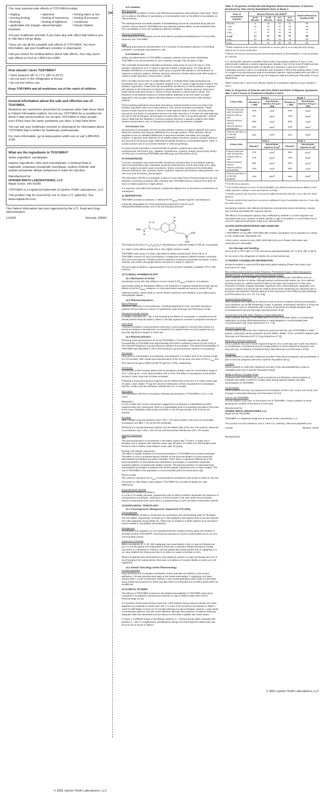✂
The most common side effects of TOSYMRA include:
• tingling
• burning feeling
• flushing
• application site (nasal) reactions
• dizziness
• feeling of heaviness
• feeling of tightness
• abnormal taste
• feeling warm or hot
• feeling of pressure
• numbness
• throat irritation
Tell your healthcare provider if you have any side effect that bothers you or that does not go away.
These are not all the possible side effects of TOSYMRA. For more information, ask your healthcare provider or pharmacist.
Call your doctor for medical advice about side effects. You may report side effects to FDA at 1-800-FDA-1088.
How should I store TOSYMRA?
• Store between 68° to 77°F (20° to 25°C)
• Do not store in the refrigerator or freeze.
• Do not test before use.
Keep TOSYMRA and all medicines out of the reach of children.
General information about the safe and effective use of TOSYMRA.
Medicines are sometimes prescribed for purposes other than those listed in Patient Information leaflets. Do not use TOSYMRA for a condition for which it was not prescribed. Do not give TOSYMRA to other people, even if they have the same symptoms you have. It may harm them.
You can ask your healthcare provider or pharmacist for information about TOSYMRA that is written for healthcare professionals.
For more information, go to www.upsher-smith.com or call 1-888-650-3789.
What are the ingredients in TOSYMRA?
Active ingredient: sumatriptan
Inactive ingredients: citric acid monohydrate, n-Dodecyl beta-D-maltoside, potassium phosphate monobasic, sodium chloride, and sodium phosphate dibasic anhydrous in water for injection.
Manufactured for
UPSHER-SMITH LABORATORIES, LLC
Maple Grove, MN 55369
TOSYMRA is a registered trademark of Upsher-Smith Laboratories, LLC.
This product may be covered by one or more U.S. patent(s). See www.uslpatents.com.
This Patient Information has been approved by the U.S. Food and Drug Administration.
141230 Revised: 2/2021
© 2021 Upsher-Smith Laboratories, LLC
8.2 Lactation
Risk Summary
Sumatriptan is excreted in human milk following subcutaneous administration (see Data). There are no data on the effects of sumatriptan on the breastfed infant or the effects of sumatriptan on milk production.
The developmental and health benefits of breastfeeding should be considered along with the mother's clinical need for TOSYMRA and any potential adverse effects on the breastfed infant from sumatriptan or from the underlying maternal condition.
Clinical Considerations
Infant exposure to sumatriptan can be minimized by avoiding breastfeeding for 12 hours after treatment with TOSYMRA.
Data
Following subcutaneous administration of a 6 mg dose of sumatriptan injection in 5 lactating volunteers, sumatriptan was present in milk.
8.4 Pediatric Use
Safety and effectiveness of TOSYMRA in pediatric patients have not been established. TOSYMRA is not recommended for use in patients younger than 18 years of age.
Two controlled clinical trials evaluated sumatriptan nasal spray (5 mg to 20 mg) in 1,248 pediatric migraineurs 12 to 17 years of age who treated a single attack. The trials did not establish the efficacy of sumatriptan nasal spray compared with placebo in the treatment of migraine in pediatric patients. Adverse reactions observed in these clinical trials were similar in nature to those reported in clinical trials in adults.
Five controlled clinical trials (2 single-attack trials, 3 multiple-attack trials) evaluating oral sumatriptan (25 mg to 100 mg) in pediatric subjects 12 to 17 years of age enrolled a total of 701 pediatric migraineurs. These trials did not establish the efficacy of oral sumatriptan compared with placebo in the treatment of migraine in pediatric patients. Adverse reactions observed in these clinical trials were similar in nature to those reported in clinical trials in adults. The frequency of all adverse reactions in these patients appeared to be both dose- and age-dependent, with younger patients reporting reactions more commonly than older pediatric patients.
Post-marketing experience documents that serious adverse reactions have occurred in the pediatric population after use of subcutaneous, oral, and/or intranasal sumatriptan. These reports include reactions similar in nature to those reported rarely in adults, including stroke, visual loss, and death. A myocardial infarction has been reported in a 14-year-old male following the use of oral sumatriptan; clinical signs occurred within 1 day of drug administration. Clinical data to determine the frequency of serious adverse reactions in pediatric patients who might receive subcutaneous, oral, or intranasal sumatriptan are not presently available.
8.5 Geriatric Use
Clinical trials of sumatriptan did not include sufficient numbers of subjects aged 65 and over to determine whether they respond differently from younger patients. Other reported clinical experience has not identified differences in responses between the elderly and younger subjects. In general, dose selection for an elderly patient should be cautious, usually starting at the low end of the dosing range, reflecting the greater frequency of decreased hepatic, renal, or cardiac function and of concomitant disease or other drug therapy.
A cardiovascular evaluation is recommended for geriatric patients who have other cardiovascular risk factors (e.g., diabetes, hypertension, smoking, obesity, strong family history of CAD) prior to receiving TOSYMRA [see Warnings and Precautions (5.1)].
10 OVERDOSAGE
Coronary vasospasm was observed after intravenous administration of sumatriptan injection [see Contraindications (4)]. Overdoses would be expected from animal data (dogs at 0.1 g/kg, rats at 2 g/kg) to possibly cause convulsions, tremor, inactivity, erythema of the extremities, reduced respiratory rate, cyanosis, ataxia, mydriasis, injection site reactions (desquamation, hair loss, and scab formation), and paralysis.
The elimination half-life of sumatriptan is about 2 hours [see Clinical Pharmacology (12.3)], and therefore monitoring of patients after overdose with TOSYMRA should continue for at least 10 hours or while symptoms or signs persist.
It is unknown what effect hemodialysis or peritoneal dialysis has on the serum concentrations of sumatriptan.
11 DESCRIPTION
TOSYMRA contains sumatriptan, a selective 5-HT<sub>1B/1D</sub> receptor agonist. Sumatriptan is chemically designated as 1-[3-[2-(dimethylamino)ethyl]-1H-indol-5-yl]-N-methylmethanesulfonamide, and it has the following structure:
O
O
S
H3C
N
H
H
N
N
CH3
CH3
The empirical formula is C<sub>14</sub>H<sub>21</sub>N<sub>3</sub>O<sub>2</sub>S, representing a molecular weight of 295.40. Sumatriptan is a white to pale yellow powder that is very slightly soluble in water.
TOSYMRA nasal spray is a clear, pale yellow to yellow colored liquid. Each 100 uL of TOSYMRA contains 10 mg of sumatriptan in single-dose aqueous buffered solution containing citric acid monohydrate, n-Dodecyl beta-D-maltoside, potassium phosphate monobasic, sodium chloride, and sodium phosphate dibasic anhydrous in water for injection.
The pH range of solution is approximately 5.0 to 6.0 and the osmolality is between 270 to 330 mOsmol.
12 CLINICAL PHARMACOLOGY
12.1 Mechanism of Action
Sumatriptan binds with high affinity to human cloned 5-HT<sub>1B/1D</sub> receptors. Sumatriptan presumably exerts its therapeutic effects in the treatment of migraine headache through agonist effects at the 5-HT<sub>1B/1D</sub> receptors on intracranial blood vessels and sensory nerves of the trigeminal system, which result in cranial vessel constriction and inhibition of pro-inflammatory neuropeptide release.
12.2 Pharmacodynamics
Blood Pressure
Significant elevation in blood pressure, including hypertensive crisis, has been reported in patients with and without a history of hypertension [see Warnings and Precautions (5.8)].
Peripheral (Small) Arteries
In healthy volunteers (N = 18), a trial evaluating the effects of sumatriptan on peripheral (small vessel) arterial reactivity failed to detect a clinically significant increase in peripheral resistance.
Heart Rate
Transient increases in blood pressure observed in some subjects in clinical trials carried out during sumatriptan's development as a treatment for migraine were not accompanied by any clinically significant changes in heart rate.
12.3 Pharmacokinetics
Following nasal administration of 10 mg TOSYMRA in 73 healthy subjects, the relative bioavailability of TOSYMRA was approximately 87% [90% confidence interval (CI) 82 to 94] of that obtained following 4 mg subcutaneous injection of sumatriptan. The relative bioavailability of TOSYMRA was 58% [90% CI 55 to 62] following 6 mg subcutaneous injection of sumatriptan.
Absorption
Peak plasma concentration of sumatriptan was observed in a median time of 10 minutes (range 5 to 23 minutes). After single nasal administration of the 10 mg dose, the mean (CV%) C<sub>max</sub> and AUC were 51.8 ng/mL (58%) and 60.70 ng•hr/mL (42%), respectively.
Distribution
Sumatriptan protein binding, determined by equilibrium dialysis over the concentration range of 10 to 1,000 ng/mL, is low, approximately 14% to 21%. The effect of sumatriptan on the protein binding of other drugs has not been evaluated.
Following a 6-mg subcutaneous injection into the deltoid area of the arm in 9 males (mean age: 33 years, mean weight: 77 kg) the volume of distribution central compartment of sumatriptan was 50 ± 8 liters and the distribution half-life was 15 ± 2 minutes.
Elimination
The elimination half-life of sumatriptan following administration of TOSYMRA is 2.44 ± 1.00 hours.
Metabolism
In vitro studies with human microsomes suggest that sumatriptan is metabolized by MAO, predominantly the A isoenzyme. Most of a radiolabeled dose of sumatriptan excreted in the urine is the major metabolite indole acetic acid (IAA) or the IAA glucuronide, both of which are inactive.
Excretion
After a single 6 mg subcutaneous dose, 22% ± 4% was excreted in the urine as unchanged sumatriptan and 38% ± 7% as the IAA metabolite.
Following a 6 mg subcutaneous injection into the deltoid area of the arm, the systemic clearance of sumatriptan was 1,194 ± 149 mL/min and the terminal half-life was 115 ± 19 minutes.
Specific Populations
Age
The pharmacokinetics of sumatriptan in the elderly (mean age: 72 years, 2 males and 4 females) and in subjects with migraine (mean age: 38 years, 25 males and 155 females) were similar to that in healthy male subjects (mean age: 30 years).
Patients with Hepatic Impairment
The effect of hepatic disease on the pharmacokinetics of TOSYMRA has not been evaluated. The effect of mild to moderate hepatic disease on the pharmacokinetics of subcutaneously administered sumatriptan has been evaluated. There were no significant differences in the pharmacokinetics of subcutaneously administered sumatriptan in moderately hepatically impaired subjects compared with healthy controls. The pharmacokinetics of subcutaneously administered sumatriptan in patients with severe hepatic impairment has not been studied. The use of TOSYMRA in this population is contraindicated [see Contraindications (4)].
Racial Groups
The systemic clearance and C<sub>max</sub> of subcutaneous sumatriptan were similar in black (n=34) and Caucasian (n=38) healthy male subjects. TOSYMRA has not been evaluated for race differences.
Drug Interaction Studies
Monoamine Oxidase-A Inhibitors
In a trial of 14 healthy females, pretreatment with an MAO-A inhibitor decreased the clearance of subcutaneous sumatriptan, resulting in a 2-fold increase in the area under the sumatriptan plasma concentration-time curve (AUC), corresponding to a 40% increase in elimination half-life.
13 NONCLINICAL TOXICOLOGY
13.1 Carcinogenesis, Mutagenesis, Impairment of Fertility
Carcinogenesis
In carcinogenicity studies in mouse and rat, sumatriptan was administered orally for 78 weeks and 104 weeks, respectively, at doses up to 160 mg/kg/day (the highest dose in rat was reduced from 360 mg/kg/day during Week 21). There was no evidence in either species of an increase in tumors related to sumatriptan administration.
Mutagenesis
Sumatriptan was negative in in vitro (bacterial reverse mutation [Ames], gene cell mutation in Chinese hamster V79/HGPRT, chromosomal aberration in human lymphocytes) and in vivo (rat micronucleus) assays.
Impairment of Fertility
When sumatriptan (0, 5, 50, 500 mg/kg/day) was administered orally to male and female rats prior to and throughout the mating period, there was a treatment-related decrease in fertility secondary to a decrease in mating in animals treated with doses greater than 5 mg/kg/day. It is not clear whether this finding was due to an effect on males or females or both.
When sumatriptan was administered by subcutaneous injection to male and female rats prior to and throughout the mating period, there was no evidence of impaired fertility at doses up to 60 mg/kg/day.
13.2 Animal Toxicology and/or Pharmacology
Corneal Opacities
Dogs receiving oral sumatriptan developed corneal opacities and defects in the corneal epithelium. Corneal opacities were seen at the lowest dose tested, 2 mg/kg/day, and were present after 1 month of treatment. Defects in the corneal epithelium were noted in a 60-week study. Earlier examinations for these toxicities were not conducted and no-effect doses were not established.
14 CLINICAL STUDIES
The efficacy of TOSYMRA is based on the relative bioavailability of TOSYMRA nasal spray compared to sumatriptan subcutaneous injection (4 mg) in healthy adults [see Clinical Pharmacology (12.3)].
In controlled clinical trials enrolling more than 1,000 patients during migraine attacks who were experiencing moderate or severe pain and 1 or more of the symptoms enumerated in Table 3, onset of relief began as early as 10 minutes following a 6 mg sumatriptan injection. Lower doses of sumatriptan injection may also prove effective, although the proportion of patients obtaining adequate relief was decreased and the latency to that relief is greater with lower doses.
In Study 1, 6 different doses of sumatriptan injection (n = 30 each group) were compared with placebo (n = 62) in a single-attack, parallel-group design; the dose-response relationship was found to be as shown in Table 2.
Table 2: Proportion of Patients with Migraine Relief and Incidence of Adverse Reactions by Time and by Sumatriptan Dose in Study 1
| Dose of sumatriptan Injection | Percent Patients with Relief<sup>a</sup> | | | | Adverse Reactions Incidence (%) |
| --- | --- | --- | --- | --- | --- |
| | at 10 Minutes | at 30 Minutes | at 1 Hour | at 2 Hours | |
| Placebo | 5 | 15 | 24 | 21 | 55 |
| 1 mg | 10 | 40 | 43 | 40 | 63 |
| 2 mg | 7 | 23 | 57 | 43 | 63 |
| 3 mg | 17 | 47 | 57 | 60 | 77 |
| 4 mg<sup>b</sup> | 13 | 37 | 50 | 57 | 80 |
| 6 mg | 10 | 63 | 73 | 70 | 83 |
| 8 mg | 23 | 57 | 80 | 83 | 93 |
<sup>a</sup> Relief is defined as the reduction of moderate or severe pain to no or mild pain after dosing without use of rescue medication.
<sup>b</sup> Efficacy of Tosymra nasal spray was demonstrated based on bioavailability to 4 mg sumatriptan SC injection.
In 2 randomized, placebo-controlled clinical trials of sumatriptan injection 6 mg in 1,104 patients with moderate or severe migraine pain (Studies 2 and 3), the onset of relief was less than 10 minutes. Headache relief, as defined by a reduction in pain from severe or moderately severe to mild or no headache, was achieved in 70% of the patients within 1 hour of a single 6 mg subcutaneous dose of sumatriptan injection. Approximately 82% and 65% of patients treated with sumatriptan 6 mg had headache relief and were pain free within 2 hours, respectively.
Table 3 shows the 1- and 2-hour efficacy results for sumatriptan injection 6 mg in Studies 2 and 3.
Table 3: Proportion of Patients with Pain Relief and Relief of Migraine Symptoms after 1 and 2 Hours of Treatment in Studies 2 and 3
| 1-Hour Data | Study 2 | | Study 3 | |
| --- | --- | --- | --- | --- |
| | Placebo (n = 190) | Sumatriptan Injection 6 mg (n = 384) | Placebo (n = 180) | Sumatriptan Injection 6 mg (n = 350) |
| Patients with pain relief (Grade 0/1) | 18% | 70%<sup>a</sup> | 26% | 70%<sup>a</sup> |
| Patients with no pain | 5% | 48%<sup>a</sup> | 13% | 49%<sup>a</sup> |
| Patients without nausea | 48% | 73%<sup>a</sup> | 50% | 73%<sup>a</sup> |
| Patients without photophobia | 23% | 56%<sup>a</sup> | 25% | 58%<sup>a</sup> |
| Patients with little or no clinical disability<sup>b</sup> | 34% | 76%<sup>a</sup> | 34% | 76%<sup>a</sup> |
| 2-Hour Data | Study 2 | | Study 3 | |
| | Placebo<sup>c</sup> | Sumatriptan Injection 6 mg<sup>d</sup> | Placebo<sup>c</sup> | Sumatriptan Injection 6 mg<sup>d</sup> |
| Patients with pain relief (Grade 0/1) | 31% | 81%<sup>a</sup> | 39% | 82%<sup>a</sup> |
| Patients with no pain | 11% | 63%<sup>a</sup> | 19% | 65%<sup>a</sup> |
| Patients without nausea | 56% | 82%<sup>a</sup> | 63% | 81%<sup>a</sup> |
| Patients without photophobia | 31% | 72%<sup>a</sup> | 35% | 71%<sup>a</sup> |
| Patients with little or no clinical disability<sup>b</sup> | 42% | 85%<sup>a</sup> | 49% | 84%<sup>a</sup> |
<sup>a</sup> P<0.05 versus placebo.
<sup>b</sup> A successful outcome in terms of clinical disability was defined prospectively as ability to work mildly impaired or ability to work and function normally.
<sup>c</sup> Includes patients that may have received an additional placebo injection 1 hour after the initial injection.
<sup>d</sup> Includes patients that may have received an additional 6 mg of sumatriptan injection 1 hour after the initial injection.
Sumatriptan injection also relieved photophobia, phonophobia (sound sensitivity), nausea, and vomiting associated with migraine attacks.
The efficacy of sumatriptan injection was unaffected by whether or not the migraine was associated with aura, duration of attack, gender or age of the patient, or concomitant use of common migraine prophylactic drugs (e.g., beta-blockers).
16 HOW SUPPLIED/STORAGE AND HANDLING
16.1 How Supplied
• TOSYMRA® 10 mg (NDC 0245-0812-89) contains sumatriptan and is supplied as a ready-to-use, single-dose, disposable unit.
• Each carton contains 6 units (NDC 0245-0812-61) and a Patient Information and Instructions for Use leaflet.
16.2 Storage and Handling
Store at 20° to 25°C (68° to 77°F); excursions permitted between 15° to 30°C (59° to 86°F).
Do not store in the refrigerator or freezer. Do not test before use.
17 PATIENT COUNSELING INFORMATION
Advise the patient to read the FDA-approved patient labeling (Patient Information and Instructions for Use).
Risk of Myocardial Ischemia and/or Infarction, Prinzmetal's Angina, Other Vasospasm-Related Events, Arrhythmias, and Cerebrovascular Events
Inform patients that TOSYMRA may cause serious cardiovascular side effects such as myocardial infarction or stroke. Although serious cardiovascular events can occur without warning symptoms, patients should be alert for the signs and symptoms of chest pain, shortness of breath, irregular heartbeat, significant rise in blood pressure, weakness, and slurring of speech and should ask for medical advice when observing any indicative sign or symptoms are observed. Apprise patients of the importance of this follow-up [see Warnings and Precautions (5.1, 5.2, 5.4, 5.5, 5.8)].
Hypersensitivity Reactions
Inform patients that anaphylactic reactions have occurred in patients receiving sumatriptan. Such reactions can be life threatening or fatal. In general, anaphylactic reactions to drugs are more likely to occur in individuals with a history of sensitivity to multiple allergens [see Contraindications (4) and Warnings and Precautions (5.9)].
Concomitant Use with Other Triptans or Ergot Medications
Inform patients that use of TOSYMRA within 24 hours of another triptan or an ergot-type medication (including dihydroergotamine or methylsergide) is contraindicated [see Contraindications (4), Drug Interactions (7.1, 7.3)].
Serotonin Syndrome
Caution patients about the risk of serotonin syndrome with the use of TOSYMRA or other triptans, particularly during combined use with SSRIs, SNRIs, TCAs, and MAO inhibitors [see Warnings and Precautions (5.7), Drug Interactions (7.4)].
Medication Overuse Headache
Inform patients that use of acute migraine drugs for 10 or more days per month may lead to an exacerbation of headache and encourage patients to record headache frequency and drug use (e.g., by keeping a headache diary) [see Warnings and Precautions (5.6)].
Pregnancy
Advise patients to notify their healthcare provider if they become pregnant during treatment or plan to become pregnant [see Use in Specific Populations (8.1)].
Lactation
Advise patients to notify their healthcare provider if they are breastfeeding or plan to breastfeed [see Use in Specific Populations (8.2)].
Ability to Perform Complex Tasks
Treatment with TOSYMRA may cause somnolence and dizziness; instruct patients to evaluate their ability to perform complex tasks during migraine attacks and after administration of TOSYMRA.
Local Irritation
Inform patients that they may experience local irritation of their nose, mouth, and throat; and changes in taste [see Warnings and Precautions (5.11)].
How to Use TOSYMRA
Provide patients instruction on the proper use of TOSYMRA. Caution patients to avoid spraying the contents of the device in their eyes.
Manufactured for
UPSHER-SMITH LABORATORIES, LLC
Maple Grove, MN 55369
TOSYMRA is a registered trademark of Upsher-Smith Laboratories, LLC.
This product may be covered by one or more U.S. patent(s). See www.uslpatents.com.
141230 Revised: 2/2021
PM-000432.02
© 2021 Upsher-Smith Laboratories, LLC